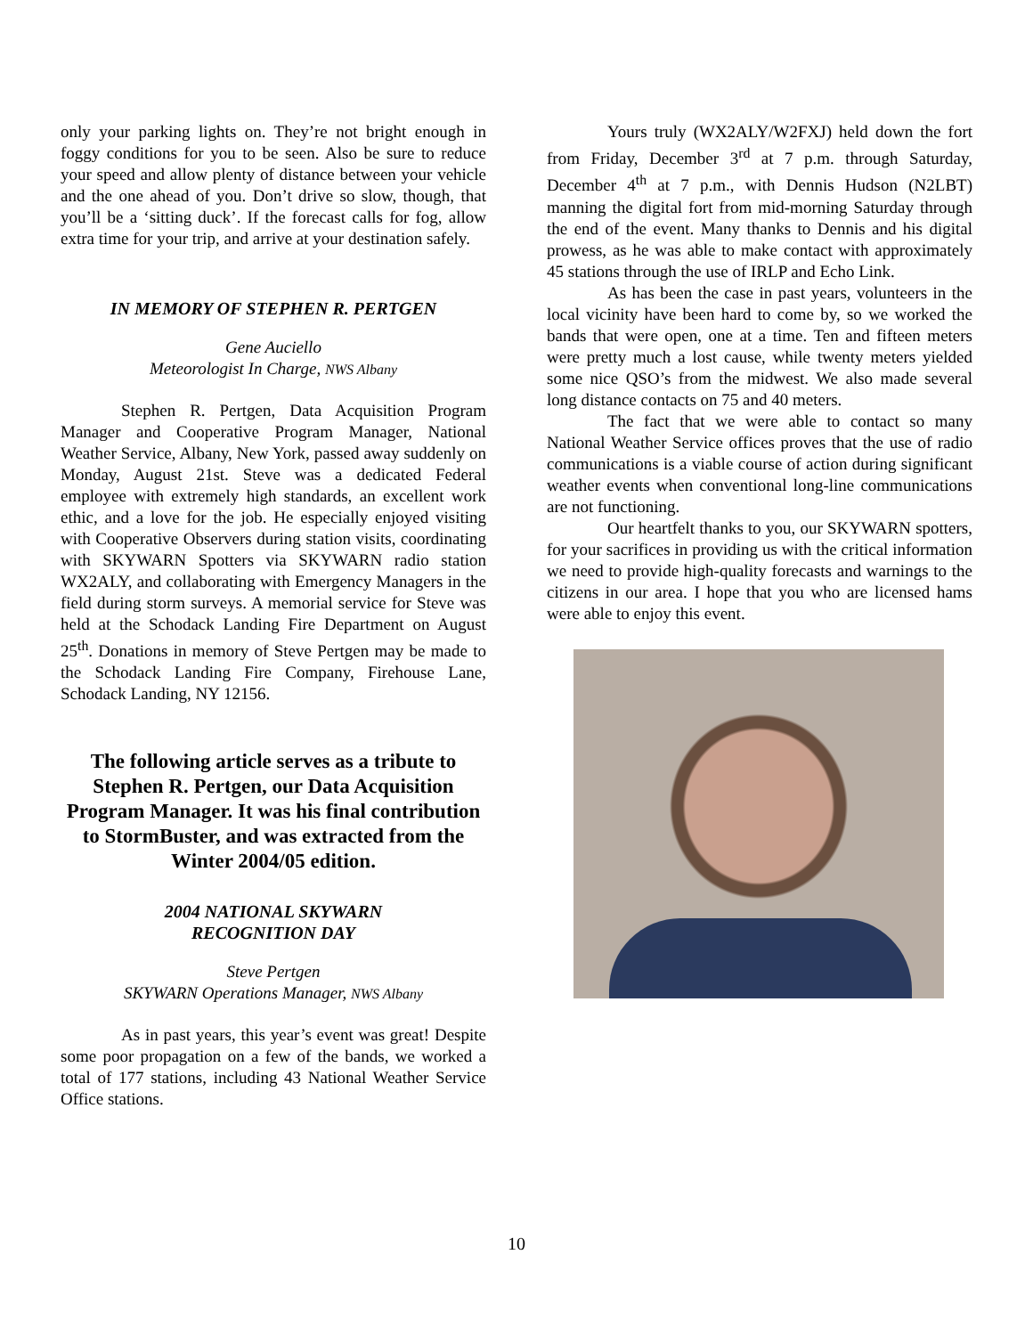only your parking lights on. They’re not bright enough in foggy conditions for you to be seen. Also be sure to reduce your speed and allow plenty of distance between your vehicle and the one ahead of you. Don’t drive so slow, though, that you’ll be a ‘sitting duck’. If the forecast calls for fog, allow extra time for your trip, and arrive at your destination safely.
IN MEMORY OF STEPHEN R. PERTGEN
Gene Auciello
Meteorologist In Charge, NWS Albany
Stephen R. Pertgen, Data Acquisition Program Manager and Cooperative Program Manager, National Weather Service, Albany, New York, passed away suddenly on Monday, August 21st. Steve was a dedicated Federal employee with extremely high standards, an excellent work ethic, and a love for the job. He especially enjoyed visiting with Cooperative Observers during station visits, coordinating with SKYWARN Spotters via SKYWARN radio station WX2ALY, and collaborating with Emergency Managers in the field during storm surveys. A memorial service for Steve was held at the Schodack Landing Fire Department on August 25<sup>th</sup>. Donations in memory of Steve Pertgen may be made to the Schodack Landing Fire Company, Firehouse Lane, Schodack Landing, NY 12156.
The following article serves as a tribute to Stephen R. Pertgen, our Data Acquisition Program Manager. It was his final contribution to StormBuster, and was extracted from the Winter 2004/05 edition.
2004 NATIONAL SKYWARN
RECOGNITION DAY
Steve Pertgen
SKYWARN Operations Manager, NWS Albany
As in past years, this year’s event was great! Despite some poor propagation on a few of the bands, we worked a total of 177 stations, including 43 National Weather Service Office stations.
Yours truly (WX2ALY/W2FXJ) held down the fort from Friday, December 3<sup>rd</sup> at 7 p.m. through Saturday, December 4<sup>th</sup> at 7 p.m., with Dennis Hudson (N2LBT) manning the digital fort from mid-morning Saturday through the end of the event. Many thanks to Dennis and his digital prowess, as he was able to make contact with approximately 45 stations through the use of IRLP and Echo Link.
As has been the case in past years, volunteers in the local vicinity have been hard to come by, so we worked the bands that were open, one at a time. Ten and fifteen meters were pretty much a lost cause, while twenty meters yielded some nice QSO’s from the midwest. We also made several long distance contacts on 75 and 40 meters.
The fact that we were able to contact so many National Weather Service offices proves that the use of radio communications is a viable course of action during significant weather events when conventional long-line communications are not functioning.
Our heartfelt thanks to you, our SKYWARN spotters, for your sacrifices in providing us with the critical information we need to provide high-quality forecasts and warnings to the citizens in our area. I hope that you who are licensed hams were able to enjoy this event.
10